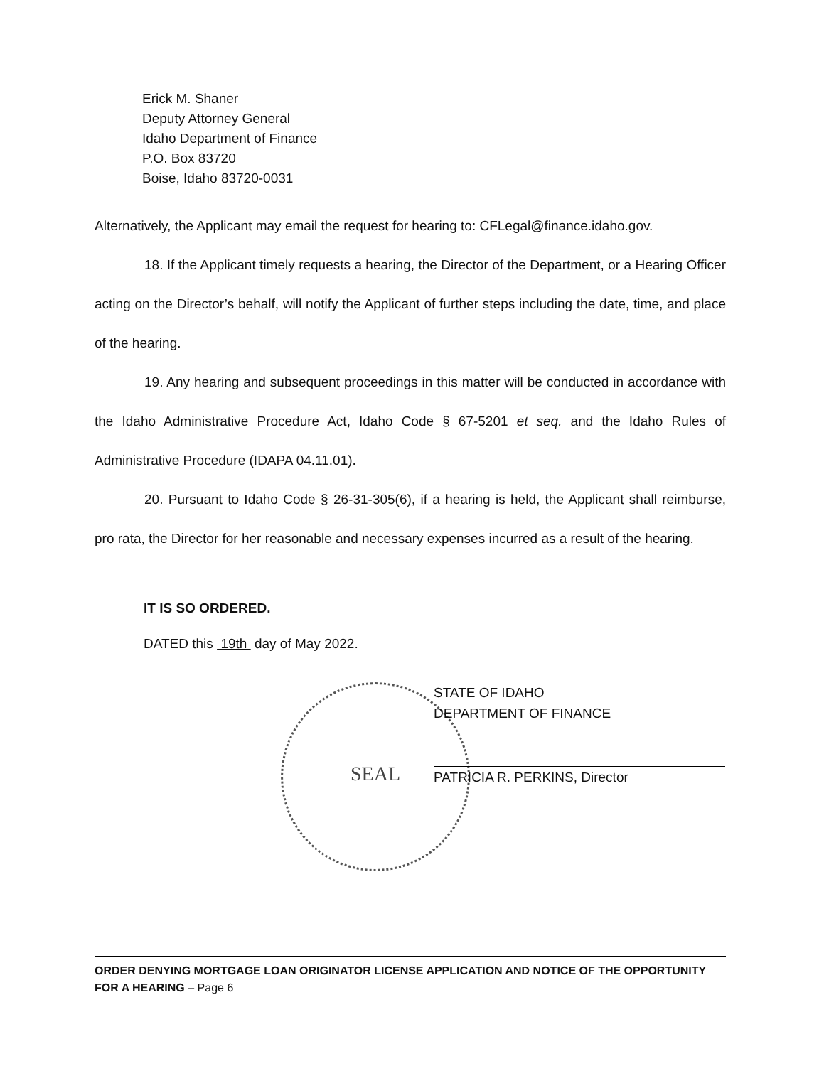Erick M. Shaner
Deputy Attorney General
Idaho Department of Finance
P.O. Box 83720
Boise, Idaho 83720-0031
Alternatively, the Applicant may email the request for hearing to: CFLegal@finance.idaho.gov.
18. If the Applicant timely requests a hearing, the Director of the Department, or a Hearing Officer acting on the Director’s behalf, will notify the Applicant of further steps including the date, time, and place of the hearing.
19. Any hearing and subsequent proceedings in this matter will be conducted in accordance with the Idaho Administrative Procedure Act, Idaho Code § 67-5201 et seq. and the Idaho Rules of Administrative Procedure (IDAPA 04.11.01).
20. Pursuant to Idaho Code § 26-31-305(6), if a hearing is held, the Applicant shall reimburse, pro rata, the Director for her reasonable and necessary expenses incurred as a result of the hearing.
IT IS SO ORDERED.
DATED this 19th day of May 2022.
SEAL
STATE OF IDAHO
DEPARTMENT OF FINANCE
PATRICIA R. PERKINS, Director
ORDER DENYING MORTGAGE LOAN ORIGINATOR LICENSE APPLICATION AND NOTICE OF THE OPPORTUNITY FOR A HEARING – Page 6